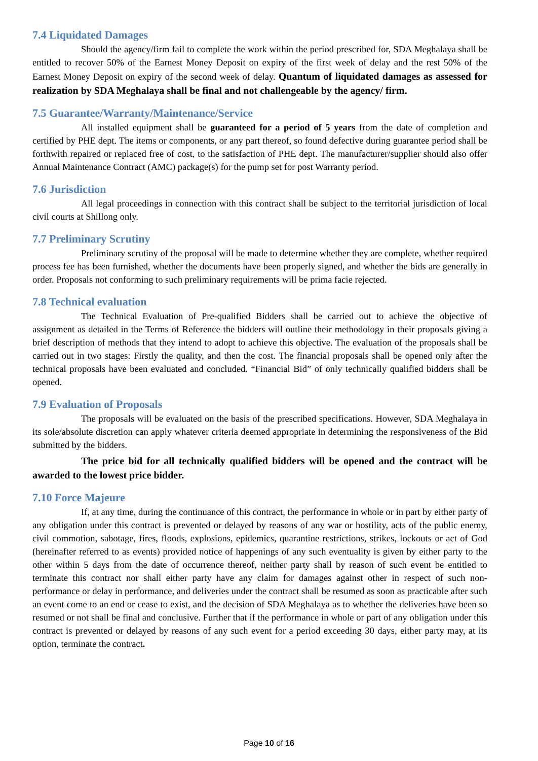7.4 Liquidated Damages
Should the agency/firm fail to complete the work within the period prescribed for, SDA Meghalaya shall be entitled to recover 50% of the Earnest Money Deposit on expiry of the first week of delay and the rest 50% of the Earnest Money Deposit on expiry of the second week of delay. Quantum of liquidated damages as assessed for realization by SDA Meghalaya shall be final and not challengeable by the agency/ firm.
7.5 Guarantee/Warranty/Maintenance/Service
All installed equipment shall be guaranteed for a period of 5 years from the date of completion and certified by PHE dept. The items or components, or any part thereof, so found defective during guarantee period shall be forthwith repaired or replaced free of cost, to the satisfaction of PHE dept. The manufacturer/supplier should also offer Annual Maintenance Contract (AMC) package(s) for the pump set for post Warranty period.
7.6 Jurisdiction
All legal proceedings in connection with this contract shall be subject to the territorial jurisdiction of local civil courts at Shillong only.
7.7 Preliminary Scrutiny
Preliminary scrutiny of the proposal will be made to determine whether they are complete, whether required process fee has been furnished, whether the documents have been properly signed, and whether the bids are generally in order. Proposals not conforming to such preliminary requirements will be prima facie rejected.
7.8 Technical evaluation
The Technical Evaluation of Pre-qualified Bidders shall be carried out to achieve the objective of assignment as detailed in the Terms of Reference the bidders will outline their methodology in their proposals giving a brief description of methods that they intend to adopt to achieve this objective. The evaluation of the proposals shall be carried out in two stages: Firstly the quality, and then the cost. The financial proposals shall be opened only after the technical proposals have been evaluated and concluded. “Financial Bid” of only technically qualified bidders shall be opened.
7.9 Evaluation of Proposals
The proposals will be evaluated on the basis of the prescribed specifications. However, SDA Meghalaya in its sole/absolute discretion can apply whatever criteria deemed appropriate in determining the responsiveness of the Bid submitted by the bidders.
The price bid for all technically qualified bidders will be opened and the contract will be awarded to the lowest price bidder.
7.10 Force Majeure
If, at any time, during the continuance of this contract, the performance in whole or in part by either party of any obligation under this contract is prevented or delayed by reasons of any war or hostility, acts of the public enemy, civil commotion, sabotage, fires, floods, explosions, epidemics, quarantine restrictions, strikes, lockouts or act of God (hereinafter referred to as events) provided notice of happenings of any such eventuality is given by either party to the other within 5 days from the date of occurrence thereof, neither party shall by reason of such event be entitled to terminate this contract nor shall either party have any claim for damages against other in respect of such non-performance or delay in performance, and deliveries under the contract shall be resumed as soon as practicable after such an event come to an end or cease to exist, and the decision of SDA Meghalaya as to whether the deliveries have been so resumed or not shall be final and conclusive. Further that if the performance in whole or part of any obligation under this contract is prevented or delayed by reasons of any such event for a period exceeding 30 days, either party may, at its option, terminate the contract.
Page 10 of 16